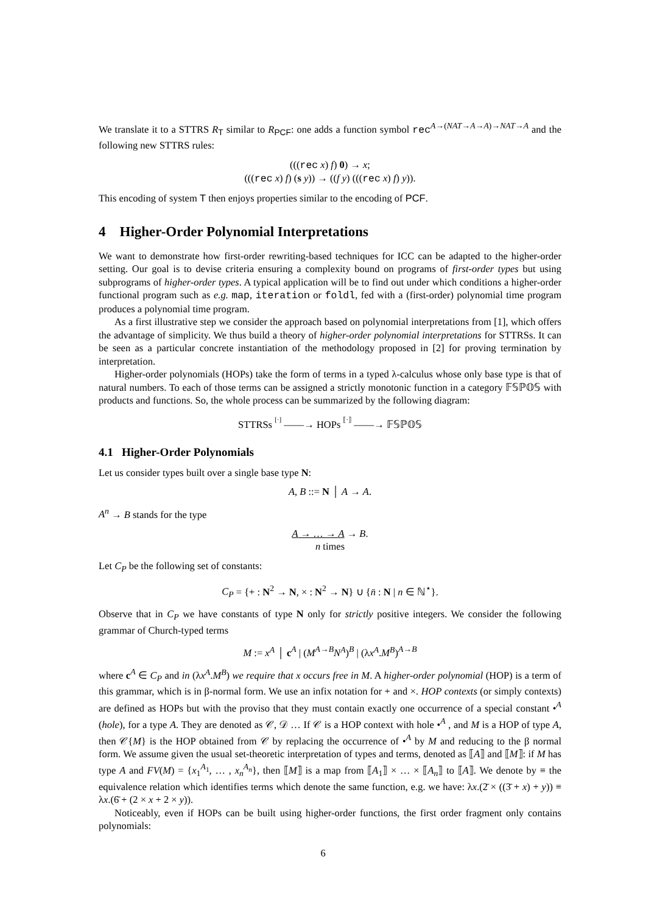We translate it to a STTRS R<sub>T</sub> similar to R<sub>PCF</sub>: one adds a function symbol rec<sup>A→(NAT→A→A)→NAT→A</sup> and the following new STTRS rules:
(((rec x) f) 0) → x;
(((rec x) f) (s y)) → ((f y) (((rec x) f) y)).
This encoding of system T then enjoys properties similar to the encoding of PCF.
4 Higher-Order Polynomial Interpretations
We want to demonstrate how first-order rewriting-based techniques for ICC can be adapted to the higher-order setting. Our goal is to devise criteria ensuring a complexity bound on programs of first-order types but using subprograms of higher-order types. A typical application will be to find out under which conditions a higher-order functional program such as e.g. map, iteration or foldl, fed with a (first-order) polynomial time program produces a polynomial time program.
As a first illustrative step we consider the approach based on polynomial interpretations from [1], which offers the advantage of simplicity. We thus build a theory of higher-order polynomial interpretations for STTRSs. It can be seen as a particular concrete instantiation of the methodology proposed in [2] for proving termination by interpretation.
Higher-order polynomials (HOPs) take the form of terms in a typed λ-calculus whose only base type is that of natural numbers. To each of those terms can be assigned a strictly monotonic function in a category 𝔽𝕊ℙ𝕆𝕊 with products and functions. So, the whole process can be summarized by the following diagram:
STTRSs [·] ——→ HOPs ⟦·⟧ ——→ 𝔽𝕊ℙ𝕆𝕊
4.1 Higher-Order Polynomials
Let us consider types built over a single base type N:
A, B ::= N │ A → A.
A<sup>n</sup> → B stands for the type
A → … → A → B.
n times
Let C<sub>P</sub> be the following set of constants:
C<sub>P</sub> = {+ : N<sup>2</sup> → N, × : N<sup>2</sup> → N} ∪ {n̄ : N | n ∈ ℕ<sup>⋆</sup>}.
Observe that in C<sub>P</sub> we have constants of type N only for strictly positive integers. We consider the following grammar of Church-typed terms
M := x<sup>A</sup> │ c<sup>A</sup> | (M<sup>A→B</sup>N<sup>A</sup>)<sup>B</sup> | (λx<sup>A</sup>.M<sup>B</sup>)<sup>A→B</sup>
where c<sup>A</sup> ∈ C<sub>P</sub> and in (λx<sup>A</sup>.M<sup>B</sup>) we require that x occurs free in M. A higher-order polynomial (HOP) is a term of this grammar, which is in β-normal form. We use an infix notation for + and ×. HOP contexts (or simply contexts) are defined as HOPs but with the proviso that they must contain exactly one occurrence of a special constant •<sup>A</sup> (hole), for a type A. They are denoted as 𝒞, 𝒟 … If 𝒞 is a HOP context with hole •<sup>A</sup> , and M is a HOP of type A, then 𝒞{M} is the HOP obtained from 𝒞 by replacing the occurrence of •<sup>A</sup> by M and reducing to the β normal form. We assume given the usual set-theoretic interpretation of types and terms, denoted as ⟦A⟧ and ⟦M⟧: if M has type A and FV(M) = {x<sub>1</sub><sup>A<sub>1</sub></sup>, … , x<sub>n</sub><sup>A<sub>n</sub></sup>}, then ⟦M⟧ is a map from ⟦A<sub>1</sub>⟧ × … × ⟦A<sub>n</sub>⟧ to ⟦A⟧. We denote by ≡ the equivalence relation which identifies terms which denote the same function, e.g. we have: λx.(2̄ × ((3̄ + x) + y)) ≡ λx.(6̄ + (2 × x + 2 × y)).
Noticeably, even if HOPs can be built using higher-order functions, the first order fragment only contains polynomials:
6